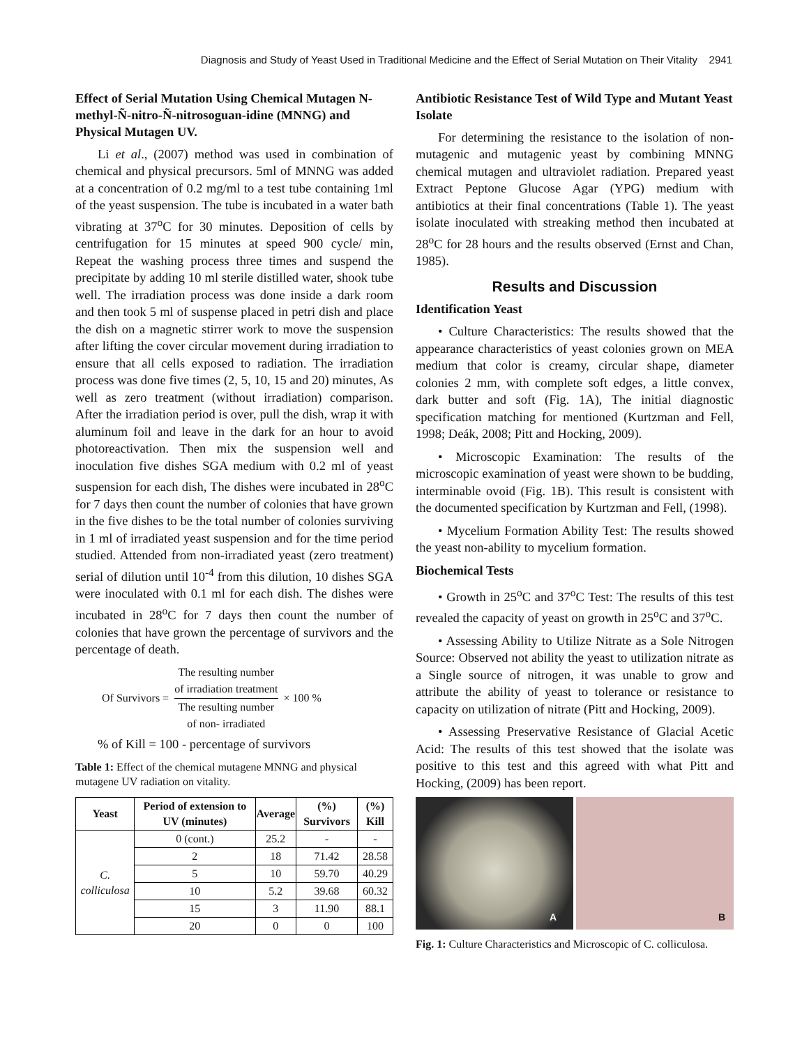Diagnosis and Study of Yeast Used in Traditional Medicine and the Effect of Serial Mutation on Their Vitality 2941
Effect of Serial Mutation Using Chemical Mutagen N-methyl-Ñ-nitro-Ñ-nitrosoguan-idine (MNNG) and Physical Mutagen UV.
Li et al., (2007) method was used in combination of chemical and physical precursors. 5ml of MNNG was added at a concentration of 0.2 mg/ml to a test tube containing 1ml of the yeast suspension. The tube is incubated in a water bath vibrating at 37<sup>o</sup>C for 30 minutes. Deposition of cells by centrifugation for 15 minutes at speed 900 cycle/ min, Repeat the washing process three times and suspend the precipitate by adding 10 ml sterile distilled water, shook tube well. The irradiation process was done inside a dark room and then took 5 ml of suspense placed in petri dish and place the dish on a magnetic stirrer work to move the suspension after lifting the cover circular movement during irradiation to ensure that all cells exposed to radiation. The irradiation process was done five times (2, 5, 10, 15 and 20) minutes, As well as zero treatment (without irradiation) comparison. After the irradiation period is over, pull the dish, wrap it with aluminum foil and leave in the dark for an hour to avoid photoreactivation. Then mix the suspension well and inoculation five dishes SGA medium with 0.2 ml of yeast suspension for each dish, The dishes were incubated in 28<sup>o</sup>C for 7 days then count the number of colonies that have grown in the five dishes to be the total number of colonies surviving in 1 ml of irradiated yeast suspension and for the time period studied. Attended from non-irradiated yeast (zero treatment) serial of dilution until 10<sup>-4</sup> from this dilution, 10 dishes SGA were inoculated with 0.1 ml for each dish. The dishes were incubated in 28<sup>o</sup>C for 7 days then count the number of colonies that have grown the percentage of survivors and the percentage of death.
Of Survivors =
The resulting number
of irradiation treatment
The resulting number
of non- irradiated
× 100 %
% of Kill = 100 - percentage of survivors
Table 1: Effect of the chemical mutagene MNNG and physical mutagene UV radiation on vitality.
| Yeast | Period of extension to UV (minutes) | Average | (%) Survivors | (%) Kill |
| --- | --- | --- | --- | --- |
| C. colliculosa | 0 (cont.) | 25.2 | - | - |
| | 2 | 18 | 71.42 | 28.58 |
| | 5 | 10 | 59.70 | 40.29 |
| | 10 | 5.2 | 39.68 | 60.32 |
| | 15 | 3 | 11.90 | 88.1 |
| | 20 | 0 | 0 | 100 |
Antibiotic Resistance Test of Wild Type and Mutant Yeast Isolate
For determining the resistance to the isolation of non-mutagenic and mutagenic yeast by combining MNNG chemical mutagen and ultraviolet radiation. Prepared yeast Extract Peptone Glucose Agar (YPG) medium with antibiotics at their final concentrations (Table 1). The yeast isolate inoculated with streaking method then incubated at 28<sup>o</sup>C for 28 hours and the results observed (Ernst and Chan, 1985).
Results and Discussion
Identification Yeast
• Culture Characteristics: The results showed that the appearance characteristics of yeast colonies grown on MEA medium that color is creamy, circular shape, diameter colonies 2 mm, with complete soft edges, a little convex, dark butter and soft (Fig. 1A), The initial diagnostic specification matching for mentioned (Kurtzman and Fell, 1998; Deák, 2008; Pitt and Hocking, 2009).
• Microscopic Examination: The results of the microscopic examination of yeast were shown to be budding, interminable ovoid (Fig. 1B). This result is consistent with the documented specification by Kurtzman and Fell, (1998).
• Mycelium Formation Ability Test: The results showed the yeast non-ability to mycelium formation.
Biochemical Tests
• Growth in 25<sup>o</sup>C and 37<sup>o</sup>C Test: The results of this test revealed the capacity of yeast on growth in 25<sup>o</sup>C and 37<sup>o</sup>C.
• Assessing Ability to Utilize Nitrate as a Sole Nitrogen Source: Observed not ability the yeast to utilization nitrate as a Single source of nitrogen, it was unable to grow and attribute the ability of yeast to tolerance or resistance to capacity on utilization of nitrate (Pitt and Hocking, 2009).
• Assessing Preservative Resistance of Glacial Acetic Acid: The results of this test showed that the isolate was positive to this test and this agreed with what Pitt and Hocking, (2009) has been report.
A
B
Fig. 1: Culture Characteristics and Microscopic of C. colliculosa.